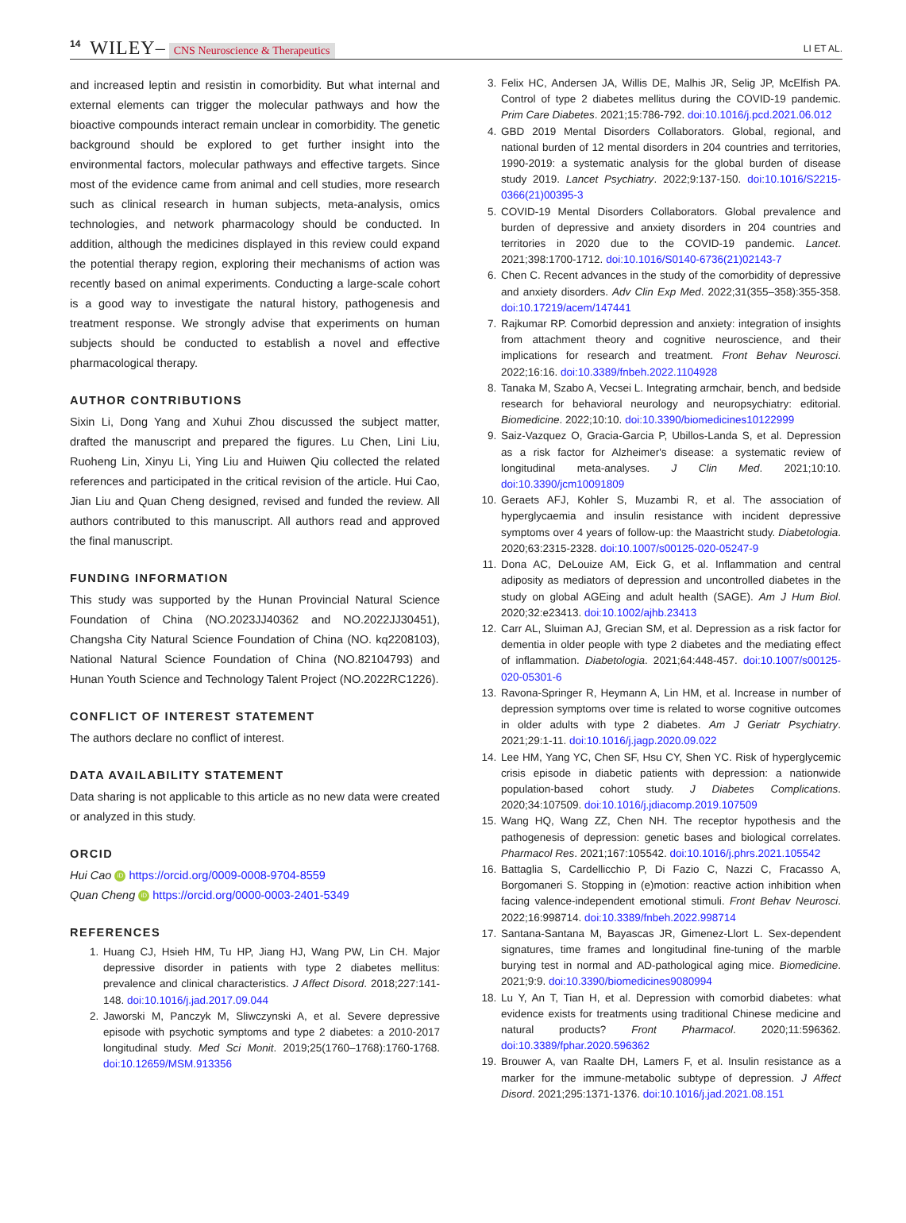14 WILEY– CNS Neuroscience & Therapeutics LI ET AL.
and increased leptin and resistin in comorbidity. But what internal and external elements can trigger the molecular pathways and how the bioactive compounds interact remain unclear in comorbidity. The genetic background should be explored to get further insight into the environmental factors, molecular pathways and effective targets. Since most of the evidence came from animal and cell studies, more research such as clinical research in human subjects, meta-analysis, omics technologies, and network pharmacology should be conducted. In addition, although the medicines displayed in this review could expand the potential therapy region, exploring their mechanisms of action was recently based on animal experiments. Conducting a large-scale cohort is a good way to investigate the natural history, pathogenesis and treatment response. We strongly advise that experiments on human subjects should be conducted to establish a novel and effective pharmacological therapy.
AUTHOR CONTRIBUTIONS
Sixin Li, Dong Yang and Xuhui Zhou discussed the subject matter, drafted the manuscript and prepared the figures. Lu Chen, Lini Liu, Ruoheng Lin, Xinyu Li, Ying Liu and Huiwen Qiu collected the related references and participated in the critical revision of the article. Hui Cao, Jian Liu and Quan Cheng designed, revised and funded the review. All authors contributed to this manuscript. All authors read and approved the final manuscript.
FUNDING INFORMATION
This study was supported by the Hunan Provincial Natural Science Foundation of China (NO.2023JJ40362 and NO.2022JJ30451), Changsha City Natural Science Foundation of China (NO. kq2208103), National Natural Science Foundation of China (NO.82104793) and Hunan Youth Science and Technology Talent Project (NO.2022RC1226).
CONFLICT OF INTEREST STATEMENT
The authors declare no conflict of interest.
DATA AVAILABILITY STATEMENT
Data sharing is not applicable to this article as no new data were created or analyzed in this study.
ORCID
Hui Cao iD https://orcid.org/0009-0008-9704-8559
Quan Cheng iD https://orcid.org/0000-0003-2401-5349
REFERENCES
1. Huang CJ, Hsieh HM, Tu HP, Jiang HJ, Wang PW, Lin CH. Major depressive disorder in patients with type 2 diabetes mellitus: prevalence and clinical characteristics. J Affect Disord. 2018;227:141-148. doi:10.1016/j.jad.2017.09.044
2. Jaworski M, Panczyk M, Sliwczynski A, et al. Severe depressive episode with psychotic symptoms and type 2 diabetes: a 2010-2017 longitudinal study. Med Sci Monit. 2019;25(1760–1768):1760-1768. doi:10.12659/MSM.913356
3. Felix HC, Andersen JA, Willis DE, Malhis JR, Selig JP, McElfish PA. Control of type 2 diabetes mellitus during the COVID-19 pandemic. Prim Care Diabetes. 2021;15:786-792. doi:10.1016/j.pcd.2021.06.012
4. GBD 2019 Mental Disorders Collaborators. Global, regional, and national burden of 12 mental disorders in 204 countries and territories, 1990-2019: a systematic analysis for the global burden of disease study 2019. Lancet Psychiatry. 2022;9:137-150. doi:10.1016/S2215-0366(21)00395-3
5. COVID-19 Mental Disorders Collaborators. Global prevalence and burden of depressive and anxiety disorders in 204 countries and territories in 2020 due to the COVID-19 pandemic. Lancet. 2021;398:1700-1712. doi:10.1016/S0140-6736(21)02143-7
6. Chen C. Recent advances in the study of the comorbidity of depressive and anxiety disorders. Adv Clin Exp Med. 2022;31(355–358):355-358. doi:10.17219/acem/147441
7. Rajkumar RP. Comorbid depression and anxiety: integration of insights from attachment theory and cognitive neuroscience, and their implications for research and treatment. Front Behav Neurosci. 2022;16:16. doi:10.3389/fnbeh.2022.1104928
8. Tanaka M, Szabo A, Vecsei L. Integrating armchair, bench, and bedside research for behavioral neurology and neuropsychiatry: editorial. Biomedicine. 2022;10:10. doi:10.3390/biomedicines10122999
9. Saiz-Vazquez O, Gracia-Garcia P, Ubillos-Landa S, et al. Depression as a risk factor for Alzheimer's disease: a systematic review of longitudinal meta-analyses. J Clin Med. 2021;10:10. doi:10.3390/jcm10091809
10. Geraets AFJ, Kohler S, Muzambi R, et al. The association of hyperglycaemia and insulin resistance with incident depressive symptoms over 4 years of follow-up: the Maastricht study. Diabetologia. 2020;63:2315-2328. doi:10.1007/s00125-020-05247-9
11. Dona AC, DeLouize AM, Eick G, et al. Inflammation and central adiposity as mediators of depression and uncontrolled diabetes in the study on global AGEing and adult health (SAGE). Am J Hum Biol. 2020;32:e23413. doi:10.1002/ajhb.23413
12. Carr AL, Sluiman AJ, Grecian SM, et al. Depression as a risk factor for dementia in older people with type 2 diabetes and the mediating effect of inflammation. Diabetologia. 2021;64:448-457. doi:10.1007/s00125-020-05301-6
13. Ravona-Springer R, Heymann A, Lin HM, et al. Increase in number of depression symptoms over time is related to worse cognitive outcomes in older adults with type 2 diabetes. Am J Geriatr Psychiatry. 2021;29:1-11. doi:10.1016/j.jagp.2020.09.022
14. Lee HM, Yang YC, Chen SF, Hsu CY, Shen YC. Risk of hyperglycemic crisis episode in diabetic patients with depression: a nationwide population-based cohort study. J Diabetes Complications. 2020;34:107509. doi:10.1016/j.jdiacomp.2019.107509
15. Wang HQ, Wang ZZ, Chen NH. The receptor hypothesis and the pathogenesis of depression: genetic bases and biological correlates. Pharmacol Res. 2021;167:105542. doi:10.1016/j.phrs.2021.105542
16. Battaglia S, Cardellicchio P, Di Fazio C, Nazzi C, Fracasso A, Borgomaneri S. Stopping in (e)motion: reactive action inhibition when facing valence-independent emotional stimuli. Front Behav Neurosci. 2022;16:998714. doi:10.3389/fnbeh.2022.998714
17. Santana-Santana M, Bayascas JR, Gimenez-Llort L. Sex-dependent signatures, time frames and longitudinal fine-tuning of the marble burying test in normal and AD-pathological aging mice. Biomedicine. 2021;9:9. doi:10.3390/biomedicines9080994
18. Lu Y, An T, Tian H, et al. Depression with comorbid diabetes: what evidence exists for treatments using traditional Chinese medicine and natural products? Front Pharmacol. 2020;11:596362. doi:10.3389/fphar.2020.596362
19. Brouwer A, van Raalte DH, Lamers F, et al. Insulin resistance as a marker for the immune-metabolic subtype of depression. J Affect Disord. 2021;295:1371-1376. doi:10.1016/j.jad.2021.08.151